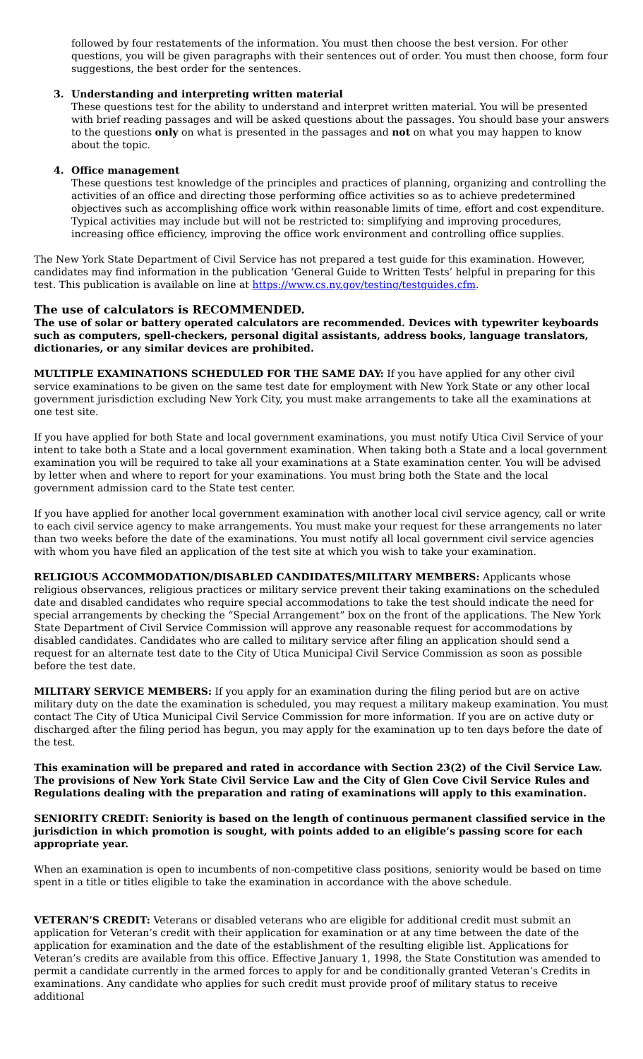followed by four restatements of the information. You must then choose the best version. For other questions, you will be given paragraphs with their sentences out of order. You must then choose, form four suggestions, the best order for the sentences.
3. Understanding and interpreting written material
These questions test for the ability to understand and interpret written material. You will be presented with brief reading passages and will be asked questions about the passages. You should base your answers to the questions only on what is presented in the passages and not on what you may happen to know about the topic.
4. Office management
These questions test knowledge of the principles and practices of planning, organizing and controlling the activities of an office and directing those performing office activities so as to achieve predetermined objectives such as accomplishing office work within reasonable limits of time, effort and cost expenditure. Typical activities may include but will not be restricted to: simplifying and improving procedures, increasing office efficiency, improving the office work environment and controlling office supplies.
The New York State Department of Civil Service has not prepared a test guide for this examination. However, candidates may find information in the publication ‘General Guide to Written Tests’ helpful in preparing for this test. This publication is available on line at https://www.cs.ny.gov/testing/testguides.cfm.
The use of calculators is RECOMMENDED.
The use of solar or battery operated calculators are recommended. Devices with typewriter keyboards such as computers, spell-checkers, personal digital assistants, address books, language translators, dictionaries, or any similar devices are prohibited.
MULTIPLE EXAMINATIONS SCHEDULED FOR THE SAME DAY: If you have applied for any other civil service examinations to be given on the same test date for employment with New York State or any other local government jurisdiction excluding New York City, you must make arrangements to take all the examinations at one test site.
If you have applied for both State and local government examinations, you must notify Utica Civil Service of your intent to take both a State and a local government examination. When taking both a State and a local government examination you will be required to take all your examinations at a State examination center. You will be advised by letter when and where to report for your examinations. You must bring both the State and the local government admission card to the State test center.
If you have applied for another local government examination with another local civil service agency, call or write to each civil service agency to make arrangements. You must make your request for these arrangements no later than two weeks before the date of the examinations. You must notify all local government civil service agencies with whom you have filed an application of the test site at which you wish to take your examination.
RELIGIOUS ACCOMMODATION/DISABLED CANDIDATES/MILITARY MEMBERS: Applicants whose religious observances, religious practices or military service prevent their taking examinations on the scheduled date and disabled candidates who require special accommodations to take the test should indicate the need for special arrangements by checking the “Special Arrangement” box on the front of the applications. The New York State Department of Civil Service Commission will approve any reasonable request for accommodations by disabled candidates. Candidates who are called to military service after filing an application should send a request for an alternate test date to the City of Utica Municipal Civil Service Commission as soon as possible before the test date.
MILITARY SERVICE MEMBERS: If you apply for an examination during the filing period but are on active military duty on the date the examination is scheduled, you may request a military makeup examination. You must contact The City of Utica Municipal Civil Service Commission for more information. If you are on active duty or discharged after the filing period has begun, you may apply for the examination up to ten days before the date of the test.
This examination will be prepared and rated in accordance with Section 23(2) of the Civil Service Law. The provisions of New York State Civil Service Law and the City of Glen Cove Civil Service Rules and Regulations dealing with the preparation and rating of examinations will apply to this examination.
SENIORITY CREDIT: Seniority is based on the length of continuous permanent classified service in the jurisdiction in which promotion is sought, with points added to an eligible’s passing score for each appropriate year.
When an examination is open to incumbents of non-competitive class positions, seniority would be based on time spent in a title or titles eligible to take the examination in accordance with the above schedule.
VETERAN’S CREDIT: Veterans or disabled veterans who are eligible for additional credit must submit an application for Veteran’s credit with their application for examination or at any time between the date of the application for examination and the date of the establishment of the resulting eligible list. Applications for Veteran’s credits are available from this office. Effective January 1, 1998, the State Constitution was amended to permit a candidate currently in the armed forces to apply for and be conditionally granted Veteran’s Credits in examinations. Any candidate who applies for such credit must provide proof of military status to receive additional